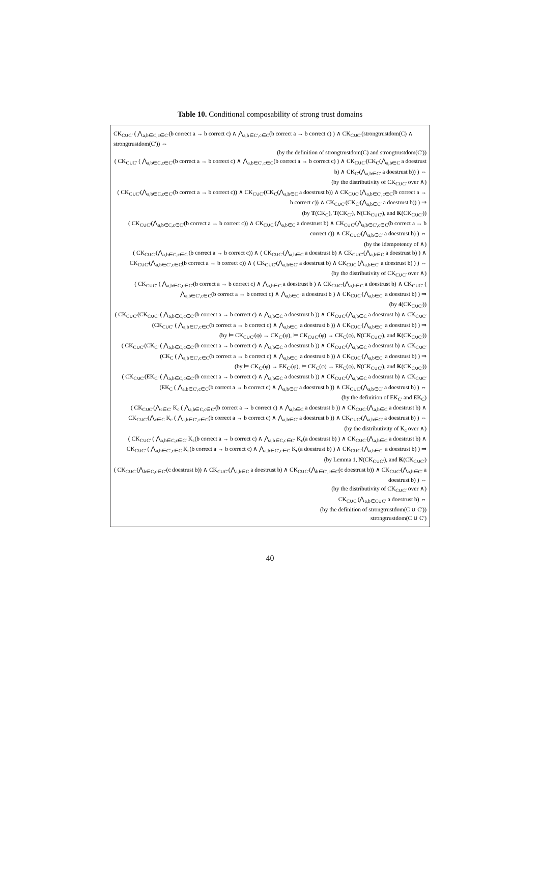Table 10. Conditional composability of strong trust domains
CK<sub>C∪C′</sub> ( ⋀<sub>a,b∈C,c∈C′</sub>(b correct a → b correct c) ∧ ⋀<sub>a,b∈C′,c∈C</sub>(b correct a → b correct c) ) ∧ CK<sub>C∪C′</sub>(strongtrustdom(C) ∧ strongtrustdom(C′)) ⇔
(by the definition of strongtrustdom(C) and strongtrustdom(C′))
( CK<sub>C∪C′</sub> ( ⋀<sub>a,b∈C,c∈C′</sub>(b correct a → b correct c) ∧ ⋀<sub>a,b∈C′,c∈C</sub>(b correct a → b correct c) ) ∧ CK<sub>C∪C′</sub>(CK<sub>C</sub>(⋀<sub>a,b∈C</sub> a doestrust b) ∧ CK<sub>C′</sub>(⋀<sub>a,b∈C′</sub> a doestrust b)) ) ⇔
(by the distributivity of CK<sub>C∪C′</sub> over ∧)
( CK<sub>C∪C′</sub>(⋀<sub>a,b∈C,c∈C′</sub>(b correct a → b correct c)) ∧ CK<sub>C∪C′</sub>(CK<sub>C</sub>(⋀<sub>a,b∈C</sub> a doestrust b)) ∧ CK<sub>C∪C′</sub>(⋀<sub>a,b∈C′,c∈C</sub>(b correct a → b correct c)) ∧ CK<sub>C∪C′</sub>(CK<sub>C′</sub>(⋀<sub>a,b∈C′</sub> a doestrust b)) ) ⇒
(by T(CK<sub>C</sub>), T(CK<sub>C′</sub>), N(CK<sub>C∪C′</sub>), and K(CK<sub>C∪C′</sub>))
( CK<sub>C∪C′</sub>(⋀<sub>a,b∈C,c∈C′</sub>(b correct a → b correct c)) ∧ CK<sub>C∪C′</sub>(⋀<sub>a,b∈C</sub> a doestrust b) ∧ CK<sub>C∪C′</sub>(⋀<sub>a,b∈C′,c∈C</sub>(b correct a → b correct c)) ∧ CK<sub>C∪C′</sub>(⋀<sub>a,b∈C′</sub> a doestrust b) ) ⇔
(by the idempotency of ∧)
( CK<sub>C∪C′</sub>(⋀<sub>a,b∈C,c∈C′</sub>(b correct a → b correct c)) ∧ ( CK<sub>C∪C′</sub>(⋀<sub>a,b∈C</sub> a doestrust b) ∧ CK<sub>C∪C′</sub>(⋀<sub>a,b∈C</sub> a doestrust b) ) ∧ CK<sub>C∪C′</sub>(⋀<sub>a,b∈C′,c∈C</sub>(b correct a → b correct c)) ∧ ( CK<sub>C∪C′</sub>(⋀<sub>a,b∈C′</sub> a doestrust b) ∧ CK<sub>C∪C′</sub>(⋀<sub>a,b∈C′</sub> a doestrust b) ) ) ⇔
(by the distributivity of CK<sub>C∪C′</sub> over ∧)
( CK<sub>C∪C′</sub> ( ⋀<sub>a,b∈C,c∈C′</sub>(b correct a → b correct c) ∧ ⋀<sub>a,b∈C</sub> a doestrust b ) ∧ CK<sub>C∪C′</sub>(⋀<sub>a,b∈C</sub> a doestrust b) ∧ CK<sub>C∪C′</sub> ( ⋀<sub>a,b∈C′,c∈C</sub>(b correct a → b correct c) ∧ ⋀<sub>a,b∈C′</sub> a doestrust b ) ∧ CK<sub>C∪C′</sub>(⋀<sub>a,b∈C′</sub> a doestrust b) ) ⇒
(by 4(CK<sub>C∪C′</sub>))
( CK<sub>C∪C′</sub>(CK<sub>C∪C′</sub> ( ⋀<sub>a,b∈C,c∈C′</sub>(b correct a → b correct c) ∧ ⋀<sub>a,b∈C</sub> a doestrust b )) ∧ CK<sub>C∪C′</sub>(⋀<sub>a,b∈C</sub> a doestrust b) ∧ CK<sub>C∪C′</sub>(CK<sub>C∪C′</sub> ( ⋀<sub>a,b∈C′,c∈C</sub>(b correct a → b correct c) ∧ ⋀<sub>a,b∈C′</sub> a doestrust b )) ∧ CK<sub>C∪C′</sub>(⋀<sub>a,b∈C′</sub> a doestrust b) ) ⇒
(by ⊨ CK<sub>C∪C′</sub>(φ) → CK<sub>C′</sub>(φ), ⊨ CK<sub>C∪C′</sub>(φ) → CK<sub>C</sub>(φ), N(CK<sub>C∪C′</sub>), and K(CK<sub>C∪C′</sub>))
( CK<sub>C∪C′</sub>(CK<sub>C′</sub> ( ⋀<sub>a,b∈C,c∈C′</sub>(b correct a → b correct c) ∧ ⋀<sub>a,b∈C</sub> a doestrust b )) ∧ CK<sub>C∪C′</sub>(⋀<sub>a,b∈C</sub> a doestrust b) ∧ CK<sub>C∪C′</sub>(CK<sub>C</sub> ( ⋀<sub>a,b∈C′,c∈C</sub>(b correct a → b correct c) ∧ ⋀<sub>a,b∈C′</sub> a doestrust b )) ∧ CK<sub>C∪C′</sub>(⋀<sub>a,b∈C′</sub> a doestrust b) ) ⇒
(by ⊨ CK<sub>C′</sub>(φ) → EK<sub>C′</sub>(φ), ⊨ CK<sub>C</sub>(φ) → EK<sub>C</sub>(φ), N(CK<sub>C∪C′</sub>), and K(CK<sub>C∪C′</sub>))
( CK<sub>C∪C′</sub>(EK<sub>C′</sub> ( ⋀<sub>a,b∈C,c∈C′</sub>(b correct a → b correct c) ∧ ⋀<sub>a,b∈C</sub> a doestrust b )) ∧ CK<sub>C∪C′</sub>(⋀<sub>a,b∈C</sub> a doestrust b) ∧ CK<sub>C∪C′</sub>(EK<sub>C</sub> ( ⋀<sub>a,b∈C′,c∈C</sub>(b correct a → b correct c) ∧ ⋀<sub>a,b∈C′</sub> a doestrust b )) ∧ CK<sub>C∪C′</sub>(⋀<sub>a,b∈C′</sub> a doestrust b) ) ⇔
(by the definition of EK<sub>C′</sub> and EK<sub>C</sub>)
( CK<sub>C∪C′</sub>(⋀<sub>c∈C′</sub> K<sub>c</sub> ( ⋀<sub>a,b∈C,c∈C′</sub>(b correct a → b correct c) ∧ ⋀<sub>a,b∈C</sub> a doestrust b )) ∧ CK<sub>C∪C′</sub>(⋀<sub>a,b∈C</sub> a doestrust b) ∧ CK<sub>C∪C′</sub>(⋀<sub>c∈C</sub> K<sub>c</sub> ( ⋀<sub>a,b∈C′,c∈C</sub>(b correct a → b correct c) ∧ ⋀<sub>a,b∈C′</sub> a doestrust b )) ∧ CK<sub>C∪C′</sub>(⋀<sub>a,b∈C′</sub> a doestrust b) ) ⇔
(by the distributivity of K<sub>c</sub> over ∧)
( CK<sub>C∪C′</sub> ( ⋀<sub>a,b∈C,c∈C′</sub> K<sub>c</sub>(b correct a → b correct c) ∧ ⋀<sub>a,b∈C,c∈C′</sub> K<sub>c</sub>(a doestrust b) ) ∧ CK<sub>C∪C′</sub>(⋀<sub>a,b∈C</sub> a doestrust b) ∧ CK<sub>C∪C′</sub> ( ⋀<sub>a,b∈C′,c∈C</sub> K<sub>c</sub>(b correct a → b correct c) ∧ ⋀<sub>a,b∈C′,c∈C</sub> K<sub>c</sub>(a doestrust b) ) ∧ CK<sub>C∪C′</sub>(⋀<sub>a,b∈C′</sub> a doestrust b) ) ⇒
(by Lemma 1, N(CK<sub>C∪C′</sub>), and K(CK<sub>C∪C′</sub>)
( CK<sub>C∪C′</sub>(⋀<sub>b∈C,c∈C′</sub>(c doestrust b)) ∧ CK<sub>C∪C′</sub>(⋀<sub>a,b∈C</sub> a doestrust b) ∧ CK<sub>C∪C′</sub>(⋀<sub>b∈C′,c∈C</sub>(c doestrust b)) ∧ CK<sub>C∪C′</sub>(⋀<sub>a,b∈C′</sub> a doestrust b) ) ⇔
(by the distributivity of CK<sub>C∪C′</sub> over ∧)
CK<sub>C∪C′</sub>(⋀<sub>a,b∈C∪C′</sub> a doestrust b) ⇔
(by the definition of strongtrustdom(C ∪ C′))
strongtrustdom(C ∪ C′)
40